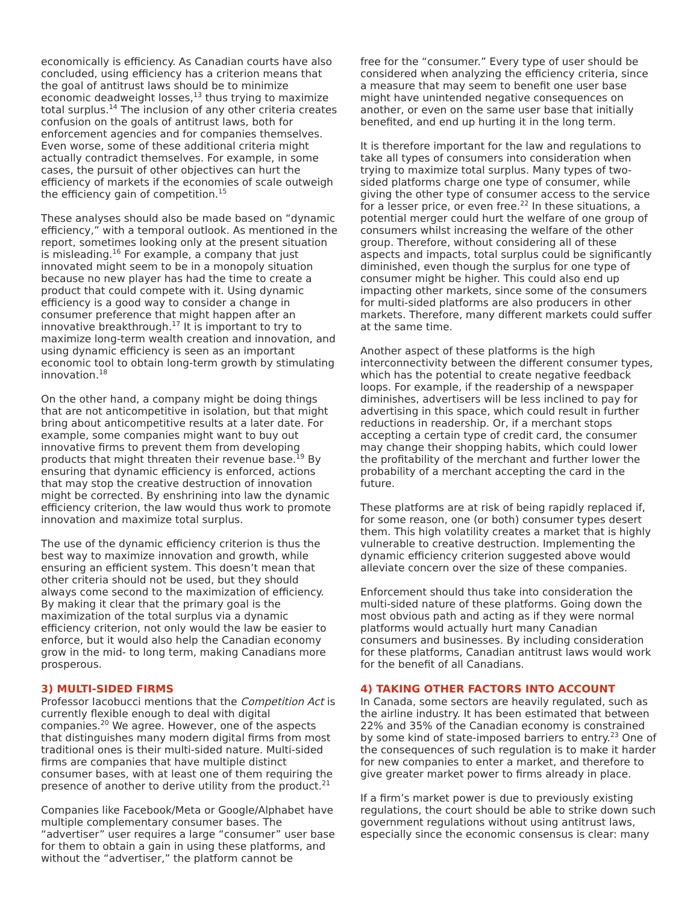economically is efficiency. As Canadian courts have also concluded, using efficiency has a criterion means that the goal of antitrust laws should be to minimize economic deadweight losses,<sup>13</sup> thus trying to maximize total surplus.<sup>14</sup> The inclusion of any other criteria creates confusion on the goals of antitrust laws, both for enforcement agencies and for companies themselves. Even worse, some of these additional criteria might actually contradict themselves. For example, in some cases, the pursuit of other objectives can hurt the efficiency of markets if the economies of scale outweigh the efficiency gain of competition.<sup>15</sup>
These analyses should also be made based on “dynamic efficiency,” with a temporal outlook. As mentioned in the report, sometimes looking only at the present situation is misleading.<sup>16</sup> For example, a company that just innovated might seem to be in a monopoly situation because no new player has had the time to create a product that could compete with it. Using dynamic efficiency is a good way to consider a change in consumer preference that might happen after an innovative breakthrough.<sup>17</sup> It is important to try to maximize long-term wealth creation and innovation, and using dynamic efficiency is seen as an important economic tool to obtain long-term growth by stimulating innovation.<sup>18</sup>
On the other hand, a company might be doing things that are not anticompetitive in isolation, but that might bring about anticompetitive results at a later date. For example, some companies might want to buy out innovative firms to prevent them from developing products that might threaten their revenue base.<sup>19</sup> By ensuring that dynamic efficiency is enforced, actions that may stop the creative destruction of innovation might be corrected. By enshrining into law the dynamic efficiency criterion, the law would thus work to promote innovation and maximize total surplus.
The use of the dynamic efficiency criterion is thus the best way to maximize innovation and growth, while ensuring an efficient system. This doesn’t mean that other criteria should not be used, but they should always come second to the maximization of efficiency. By making it clear that the primary goal is the maximization of the total surplus via a dynamic efficiency criterion, not only would the law be easier to enforce, but it would also help the Canadian economy grow in the mid- to long term, making Canadians more prosperous.
3) MULTI-SIDED FIRMS
Professor Iacobucci mentions that the Competition Act is currently flexible enough to deal with digital companies.<sup>20</sup> We agree. However, one of the aspects that distinguishes many modern digital firms from most traditional ones is their multi-sided nature. Multi-sided firms are companies that have multiple distinct consumer bases, with at least one of them requiring the presence of another to derive utility from the product.<sup>21</sup>
Companies like Facebook/Meta or Google/Alphabet have multiple complementary consumer bases. The “advertiser” user requires a large “consumer” user base for them to obtain a gain in using these platforms, and without the “advertiser,” the platform cannot be
free for the “consumer.” Every type of user should be considered when analyzing the efficiency criteria, since a measure that may seem to benefit one user base might have unintended negative consequences on another, or even on the same user base that initially benefited, and end up hurting it in the long term.
It is therefore important for the law and regulations to take all types of consumers into consideration when trying to maximize total surplus. Many types of two-sided platforms charge one type of consumer, while giving the other type of consumer access to the service for a lesser price, or even free.<sup>22</sup> In these situations, a potential merger could hurt the welfare of one group of consumers whilst increasing the welfare of the other group. Therefore, without considering all of these aspects and impacts, total surplus could be significantly diminished, even though the surplus for one type of consumer might be higher. This could also end up impacting other markets, since some of the consumers for multi-sided platforms are also producers in other markets. Therefore, many different markets could suffer at the same time.
Another aspect of these platforms is the high interconnectivity between the different consumer types, which has the potential to create negative feedback loops. For example, if the readership of a newspaper diminishes, advertisers will be less inclined to pay for advertising in this space, which could result in further reductions in readership. Or, if a merchant stops accepting a certain type of credit card, the consumer may change their shopping habits, which could lower the profitability of the merchant and further lower the probability of a merchant accepting the card in the future.
These platforms are at risk of being rapidly replaced if, for some reason, one (or both) consumer types desert them. This high volatility creates a market that is highly vulnerable to creative destruction. Implementing the dynamic efficiency criterion suggested above would alleviate concern over the size of these companies.
Enforcement should thus take into consideration the multi-sided nature of these platforms. Going down the most obvious path and acting as if they were normal platforms would actually hurt many Canadian consumers and businesses. By including consideration for these platforms, Canadian antitrust laws would work for the benefit of all Canadians.
4) TAKING OTHER FACTORS INTO ACCOUNT
In Canada, some sectors are heavily regulated, such as the airline industry. It has been estimated that between 22% and 35% of the Canadian economy is constrained by some kind of state-imposed barriers to entry.<sup>23</sup> One of the consequences of such regulation is to make it harder for new companies to enter a market, and therefore to give greater market power to firms already in place.
If a firm’s market power is due to previously existing regulations, the court should be able to strike down such government regulations without using antitrust laws, especially since the economic consensus is clear: many